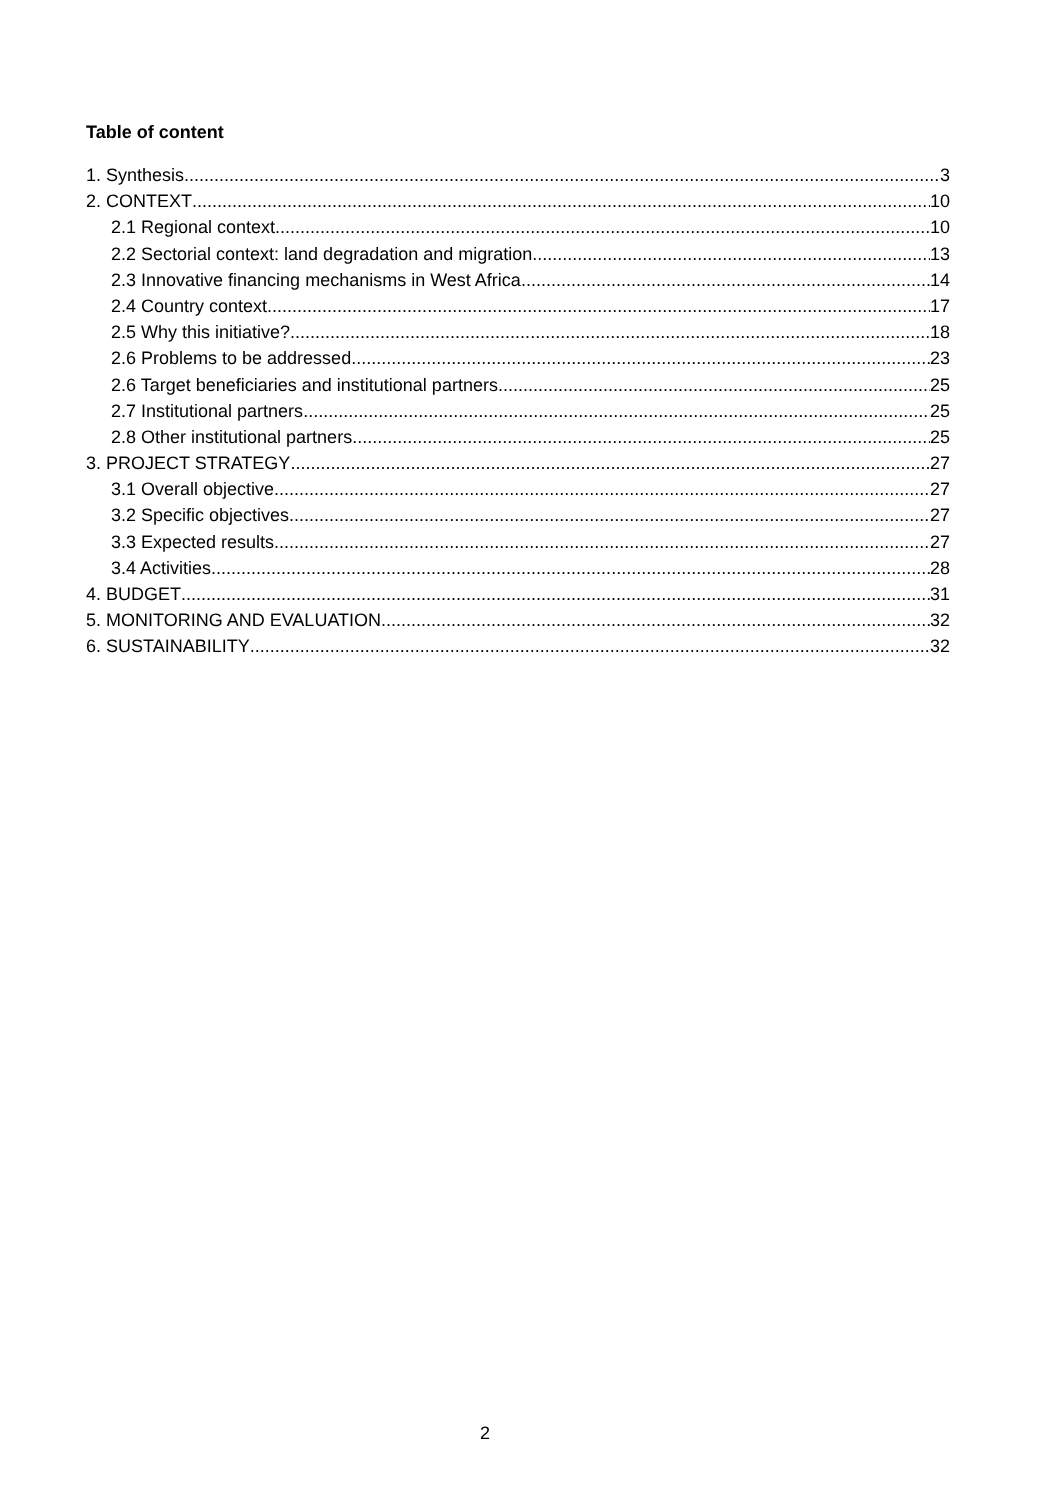Table of content
1. Synthesis 3
2. CONTEXT 10
2.1 Regional context 10
2.2 Sectorial context: land degradation and migration 13
2.3 Innovative financing mechanisms in West Africa 14
2.4 Country context 17
2.5 Why this initiative? 18
2.6 Problems to be addressed 23
2.6 Target beneficiaries and institutional partners 25
2.7 Institutional partners 25
2.8 Other institutional partners 25
3. PROJECT STRATEGY 27
3.1 Overall objective 27
3.2 Specific objectives 27
3.3 Expected results 27
3.4 Activities 28
4. BUDGET 31
5. MONITORING AND EVALUATION 32
6. SUSTAINABILITY 32
2